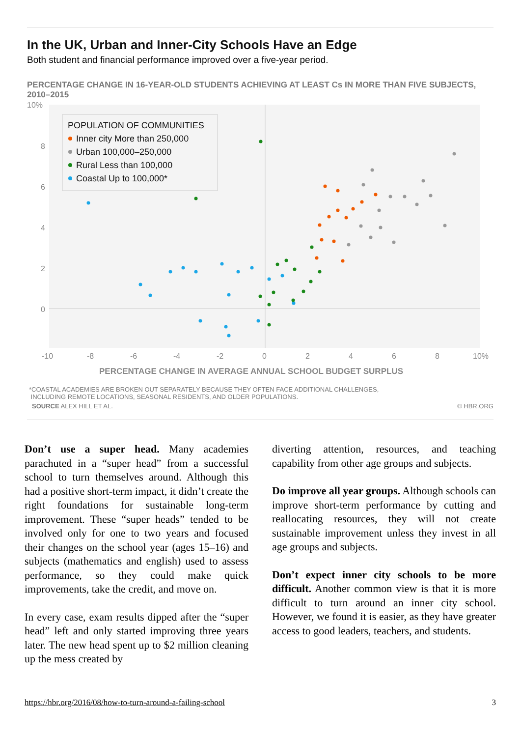In the UK, Urban and Inner-City Schools Have an Edge
Both student and financial performance improved over a five-year period.
PERCENTAGE CHANGE IN 16-YEAR-OLD STUDENTS ACHIEVING AT LEAST Cs IN MORE THAN FIVE SUBJECTS, 2010–2015
10%
8
6
4
2
0
-10
-8
-6
-4
-2
0
2
4
6
8
10%
PERCENTAGE CHANGE IN AVERAGE ANNUAL SCHOOL BUDGET SURPLUS
POPULATION OF COMMUNITIES
Inner city More than 250,000
Urban 100,000–250,000
Rural Less than 100,000
Coastal Up to 100,000*
*COASTAL ACADEMIES ARE BROKEN OUT SEPARATELY BECAUSE THEY OFTEN FACE ADDITIONAL CHALLENGES,
INCLUDING REMOTE LOCATIONS, SEASONAL RESIDENTS, AND OLDER POPULATIONS.
SOURCE ALEX HILL ET AL. © HBR.ORG
Don’t use a super head. Many academies parachuted in a “super head” from a successful school to turn themselves around. Although this had a positive short-term impact, it didn’t create the right foundations for sustainable long-term improvement. These “super heads” tended to be involved only for one to two years and focused their changes on the school year (ages 15–16) and subjects (mathematics and english) used to assess performance, so they could make quick improvements, take the credit, and move on.
In every case, exam results dipped after the “super head” left and only started improving three years later. The new head spent up to $2 million cleaning up the mess created by
diverting attention, resources, and teaching capability from other age groups and subjects.
Do improve all year groups. Although schools can improve short-term performance by cutting and reallocating resources, they will not create sustainable improvement unless they invest in all age groups and subjects.
Don’t expect inner city schools to be more difficult. Another common view is that it is more difficult to turn around an inner city school. However, we found it is easier, as they have greater access to good leaders, teachers, and students.
https://hbr.org/2016/08/how-to-turn-around-a-failing-school 3